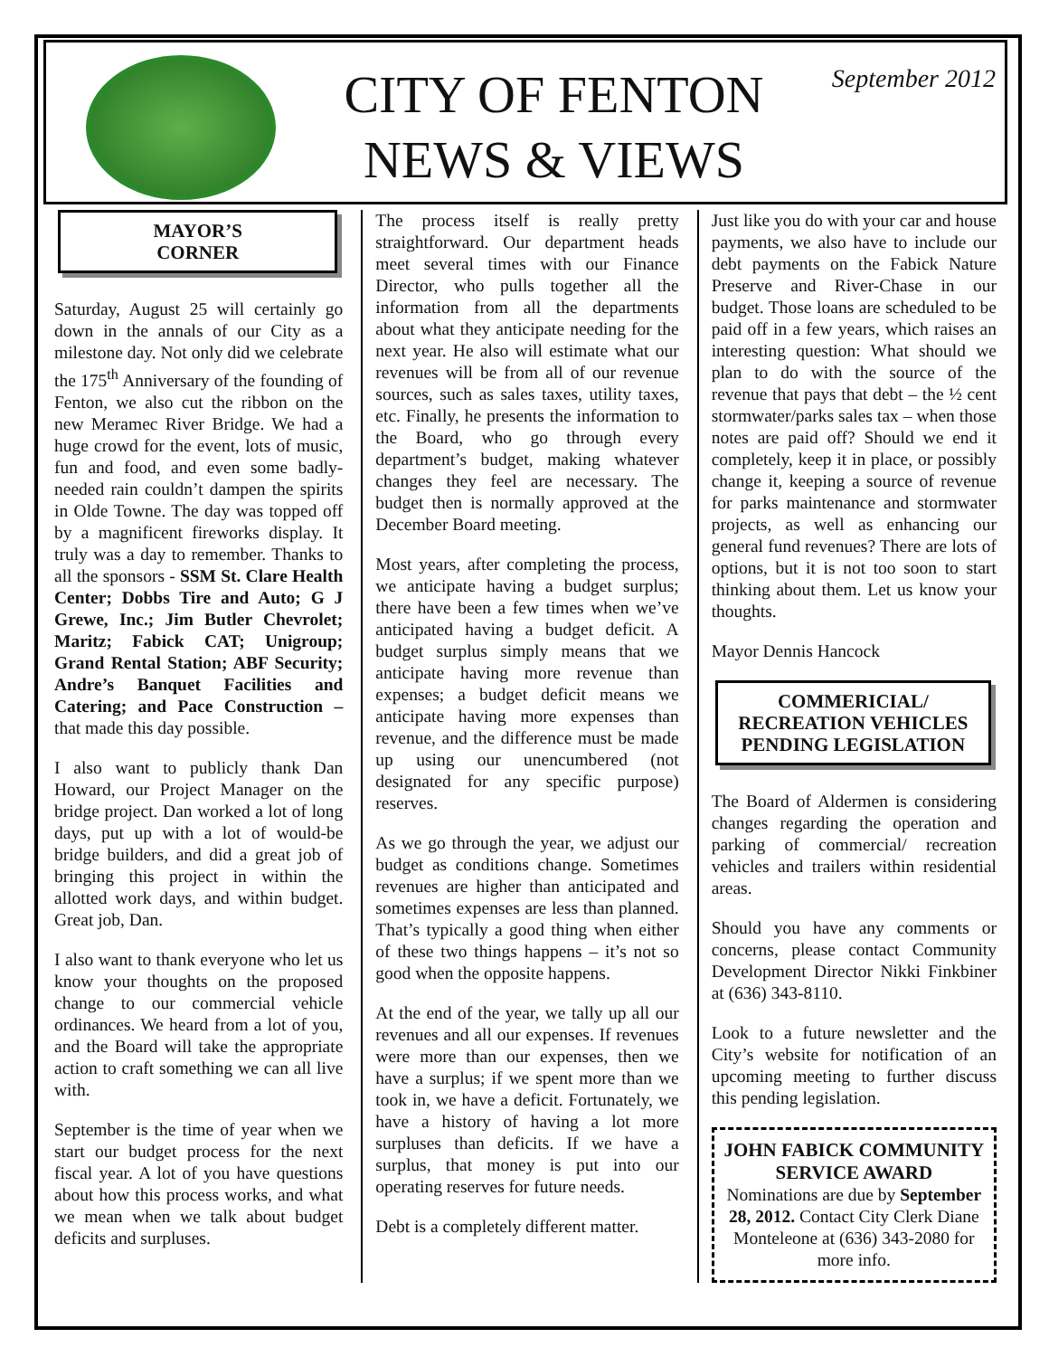CITY OF FENTON
NEWS & VIEWS
September 2012
MAYOR’S
CORNER
Saturday, August 25 will certainly go down in the annals of our City as a milestone day. Not only did we celebrate the 175<sup>th</sup> Anniversary of the founding of Fenton, we also cut the ribbon on the new Meramec River Bridge. We had a huge crowd for the event, lots of music, fun and food, and even some badly-needed rain couldn’t dampen the spirits in Olde Towne. The day was topped off by a magnificent fireworks display. It truly was a day to remember. Thanks to all the sponsors - SSM St. Clare Health Center; Dobbs Tire and Auto; G J Grewe, Inc.; Jim Butler Chevrolet; Maritz; Fabick CAT; Unigroup; Grand Rental Station; ABF Security; Andre’s Banquet Facilities and Catering; and Pace Construction – that made this day possible.
I also want to publicly thank Dan Howard, our Project Manager on the bridge project. Dan worked a lot of long days, put up with a lot of would-be bridge builders, and did a great job of bringing this project in within the allotted work days, and within budget. Great job, Dan.
I also want to thank everyone who let us know your thoughts on the proposed change to our commercial vehicle ordinances. We heard from a lot of you, and the Board will take the appropriate action to craft something we can all live with.
September is the time of year when we start our budget process for the next fiscal year. A lot of you have questions about how this process works, and what we mean when we talk about budget deficits and surpluses.
The process itself is really pretty straightforward. Our department heads meet several times with our Finance Director, who pulls together all the information from all the departments about what they anticipate needing for the next year. He also will estimate what our revenues will be from all of our revenue sources, such as sales taxes, utility taxes, etc. Finally, he presents the information to the Board, who go through every department’s budget, making whatever changes they feel are necessary. The budget then is normally approved at the December Board meeting.
Most years, after completing the process, we anticipate having a budget surplus; there have been a few times when we’ve anticipated having a budget deficit. A budget surplus simply means that we anticipate having more revenue than expenses; a budget deficit means we anticipate having more expenses than revenue, and the difference must be made up using our unencumbered (not designated for any specific purpose) reserves.
As we go through the year, we adjust our budget as conditions change. Sometimes revenues are higher than anticipated and sometimes expenses are less than planned. That’s typically a good thing when either of these two things happens – it’s not so good when the opposite happens.
At the end of the year, we tally up all our revenues and all our expenses. If revenues were more than our expenses, then we have a surplus; if we spent more than we took in, we have a deficit. Fortunately, we have a history of having a lot more surpluses than deficits. If we have a surplus, that money is put into our operating reserves for future needs.
Debt is a completely different matter.
Just like you do with your car and house payments, we also have to include our debt payments on the Fabick Nature Preserve and River-Chase in our budget. Those loans are scheduled to be paid off in a few years, which raises an interesting question: What should we plan to do with the source of the revenue that pays that debt – the ½ cent stormwater/parks sales tax – when those notes are paid off? Should we end it completely, keep it in place, or possibly change it, keeping a source of revenue for parks maintenance and stormwater projects, as well as enhancing our general fund revenues? There are lots of options, but it is not too soon to start thinking about them. Let us know your thoughts.
Mayor Dennis Hancock
COMMERICIAL/
RECREATION VEHICLES
PENDING LEGISLATION
The Board of Aldermen is considering changes regarding the operation and parking of commercial/ recreation vehicles and trailers within residential areas.
Should you have any comments or concerns, please contact Community Development Director Nikki Finkbiner at (636) 343-8110.
Look to a future newsletter and the City’s website for notification of an upcoming meeting to further discuss this pending legislation.
JOHN FABICK COMMUNITY SERVICE AWARD
Nominations are due by September 28, 2012. Contact City Clerk Diane Monteleone at (636) 343-2080 for more info.